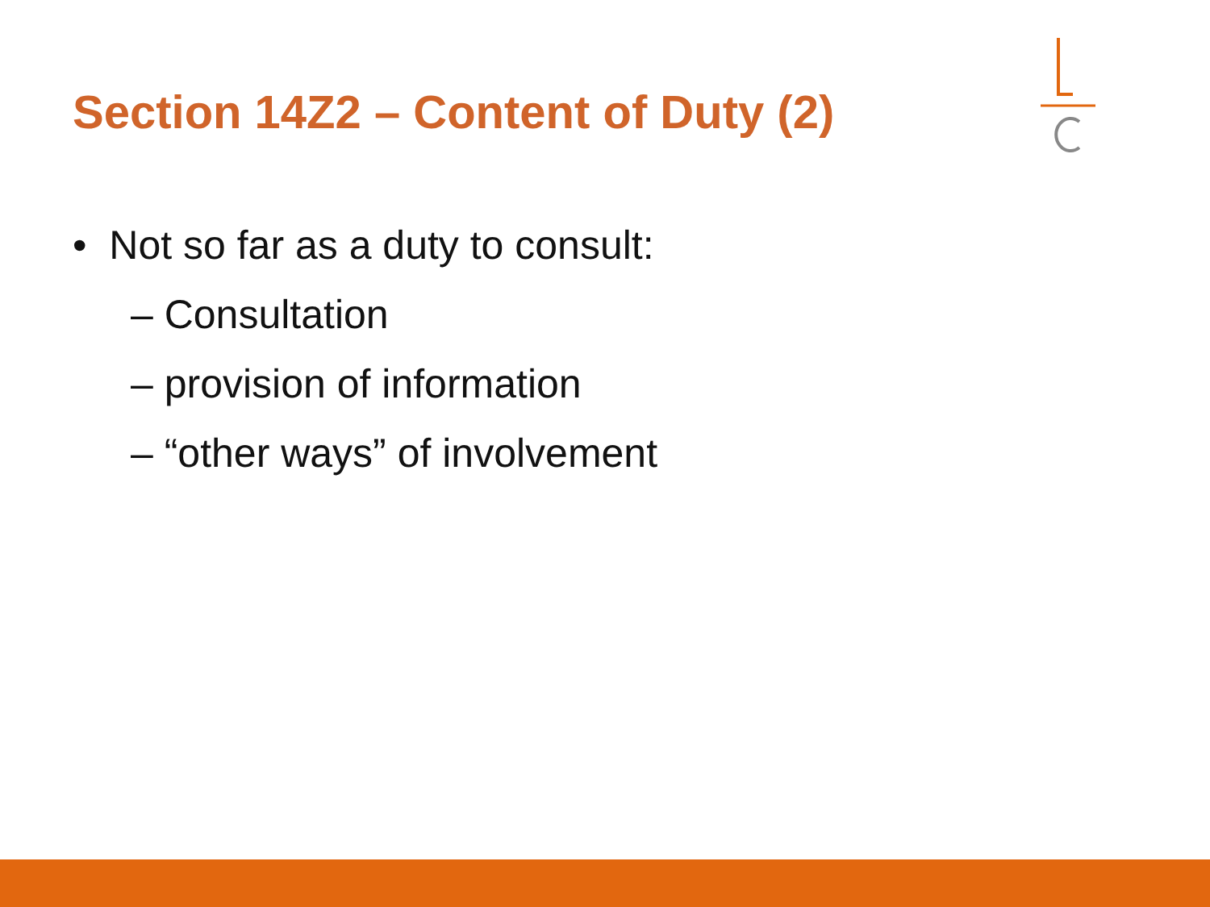Section 14Z2 – Content of Duty (2)
• Not so far as a duty to consult:
– Consultation
– provision of information
– “other ways” of involvement